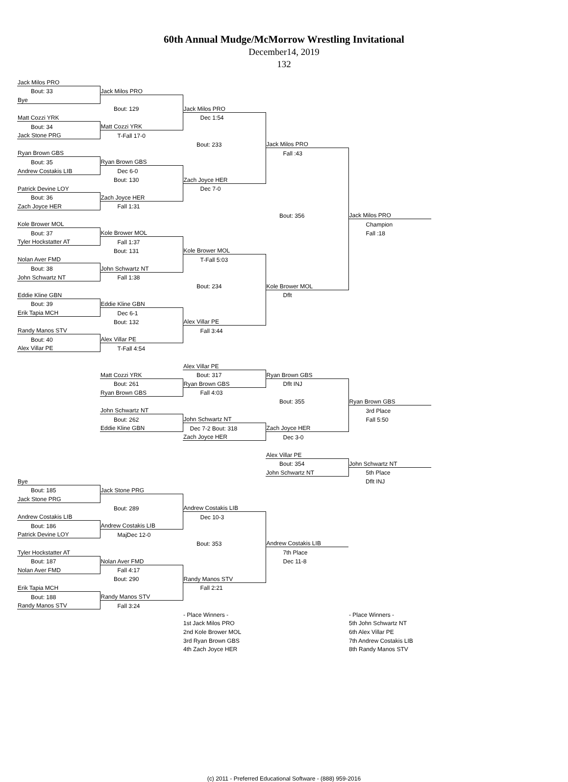60th Annual Mudge/McMorrow Wrestling Invitational
December14, 2019
132
| Jack Milos PRO | | | | |
| Bout: 33 | Jack Milos PRO | | | |
| Bye | | | | |
| | Bout: 129 | Jack Milos PRO | | |
| Matt Cozzi YRK | | Dec 1:54 | | |
| Bout: 34 | Matt Cozzi YRK | | | |
| Jack Stone PRG | T-Fall 17-0 | | | |
| | | Bout: 233 | Jack Milos PRO | |
| Ryan Brown GBS | | | Fall :43 | |
| Bout: 35 | Ryan Brown GBS | | | |
| Andrew Costakis LIB | Dec 6-0 | | | |
| | Bout: 130 | Zach Joyce HER | | |
| Patrick Devine LOY | | Dec 7-0 | | |
| Bout: 36 | Zach Joyce HER | | | |
| Zach Joyce HER | Fall 1:31 | | | |
| | | | Bout: 356 | Jack Milos PRO |
| Kole Brower MOL | | | | Champion |
| Bout: 37 | Kole Brower MOL | | | Fall :18 |
| Tyler Hockstatter AT | Fall 1:37 | | | |
| | Bout: 131 | Kole Brower MOL | | |
| Nolan Aver FMD | | T-Fall 5:03 | | |
| Bout: 38 | John Schwartz NT | | | |
| John Schwartz NT | Fall 1:38 | | | |
| | | Bout: 234 | Kole Brower MOL | |
| Eddie Kline GBN | | | Dflt | |
| Bout: 39 | Eddie Kline GBN | | | |
| Erik Tapia MCH | Dec 6-1 | | | |
| | Bout: 132 | Alex Villar PE | | |
| Randy Manos STV | | Fall 3:44 | | |
| Bout: 40 | Alex Villar PE | | | |
| Alex Villar PE | T-Fall 4:54 | | | |
| | | Alex Villar PE | | |
| | Matt Cozzi YRK | Bout: 317 | Ryan Brown GBS | |
| | Bout: 261 | Ryan Brown GBS | Dflt INJ | |
| | Ryan Brown GBS | Fall 4:03 | | |
| | | | Bout: 355 | Ryan Brown GBS |
| | John Schwartz NT | | | 3rd Place |
| | Bout: 262 | John Schwartz NT | | Fall 5:50 |
| | Eddie Kline GBN | Dec 7-2 Bout: 318 | Zach Joyce HER | |
| | | Zach Joyce HER | Dec 3-0 | |
| | | | Alex Villar PE | |
| | | | Bout: 354 | John Schwartz NT |
| | | | John Schwartz NT | 5th Place |
| Bye | | | | Dflt INJ |
| Bout: 185 | Jack Stone PRG | | | |
| Jack Stone PRG | | | | |
| | Bout: 289 | Andrew Costakis LIB | | |
| Andrew Costakis LIB | | Dec 10-3 | | |
| Bout: 186 | Andrew Costakis LIB | | | |
| Patrick Devine LOY | MajDec 12-0 | | | |
| | | Bout: 353 | Andrew Costakis LIB | |
| Tyler Hockstatter AT | | | 7th Place | |
| Bout: 187 | Nolan Aver FMD | | Dec 11-8 | |
| Nolan Aver FMD | Fall 4:17 | | | |
| | Bout: 290 | Randy Manos STV | | |
| Erik Tapia MCH | | Fall 2:21 | | |
| Bout: 188 | Randy Manos STV | | | |
| Randy Manos STV | Fall 3:24 | | | |
| | | - Place Winners - | | - Place Winners - |
| | | 1st Jack Milos PRO | | 5th John Schwartz NT |
| | | 2nd Kole Brower MOL | | 6th Alex Villar PE |
| | | 3rd Ryan Brown GBS | | 7th Andrew Costakis LIB |
| | | 4th Zach Joyce HER | | 8th Randy Manos STV |
(c) 2011 - Preferred Educational Software - (888) 959-2016